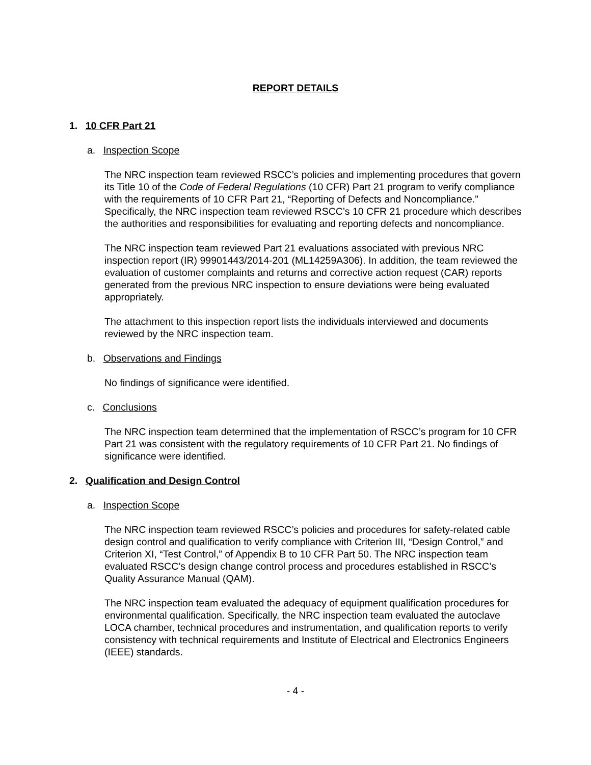REPORT DETAILS
1. 10 CFR Part 21
a. Inspection Scope
The NRC inspection team reviewed RSCC’s policies and implementing procedures that govern its Title 10 of the Code of Federal Regulations (10 CFR) Part 21 program to verify compliance with the requirements of 10 CFR Part 21, “Reporting of Defects and Noncompliance.” Specifically, the NRC inspection team reviewed RSCC’s 10 CFR 21 procedure which describes the authorities and responsibilities for evaluating and reporting defects and noncompliance.
The NRC inspection team reviewed Part 21 evaluations associated with previous NRC inspection report (IR) 99901443/2014-201 (ML14259A306). In addition, the team reviewed the evaluation of customer complaints and returns and corrective action request (CAR) reports generated from the previous NRC inspection to ensure deviations were being evaluated appropriately.
The attachment to this inspection report lists the individuals interviewed and documents reviewed by the NRC inspection team.
b. Observations and Findings
No findings of significance were identified.
c. Conclusions
The NRC inspection team determined that the implementation of RSCC’s program for 10 CFR Part 21 was consistent with the regulatory requirements of 10 CFR Part 21. No findings of significance were identified.
2. Qualification and Design Control
a. Inspection Scope
The NRC inspection team reviewed RSCC’s policies and procedures for safety-related cable design control and qualification to verify compliance with Criterion III, “Design Control,” and Criterion XI, “Test Control,” of Appendix B to 10 CFR Part 50. The NRC inspection team evaluated RSCC’s design change control process and procedures established in RSCC’s Quality Assurance Manual (QAM).
The NRC inspection team evaluated the adequacy of equipment qualification procedures for environmental qualification. Specifically, the NRC inspection team evaluated the autoclave LOCA chamber, technical procedures and instrumentation, and qualification reports to verify consistency with technical requirements and Institute of Electrical and Electronics Engineers (IEEE) standards.
- 4 -